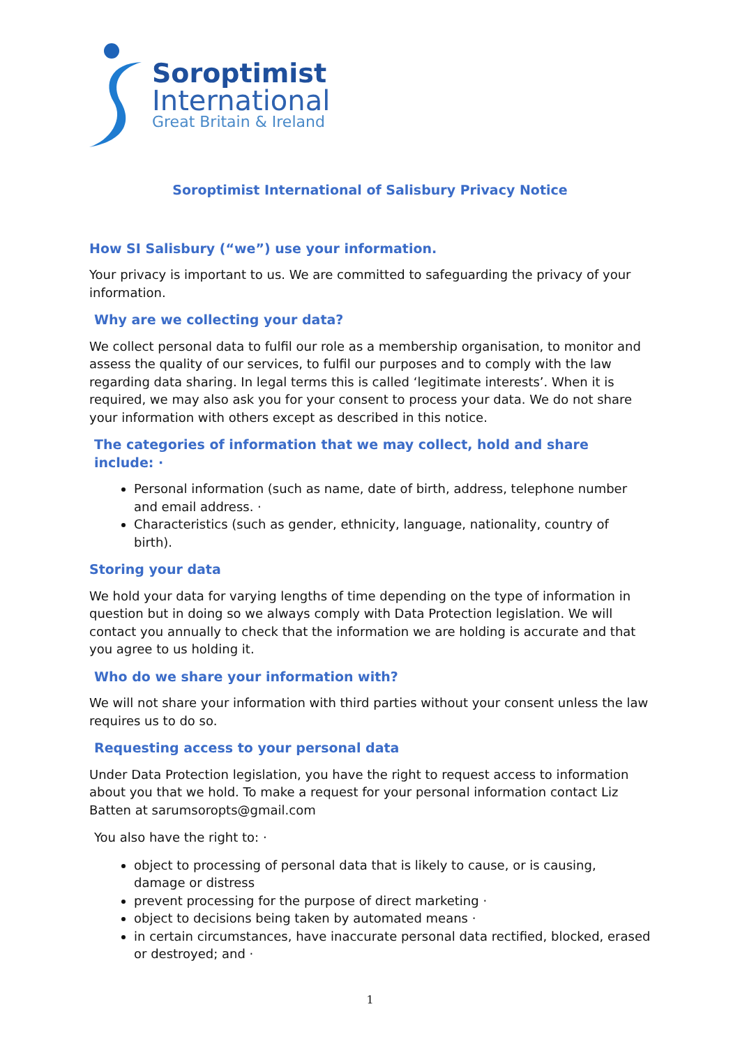Soroptimist
International
Great Britain & Ireland
Soroptimist International of Salisbury Privacy Notice
How SI Salisbury (“we”) use your information.
Your privacy is important to us. We are committed to safeguarding the privacy of your information.
Why are we collecting your data?
We collect personal data to fulfil our role as a membership organisation, to monitor and assess the quality of our services, to fulfil our purposes and to comply with the law regarding data sharing. In legal terms this is called ‘legitimate interests’. When it is required, we may also ask you for your consent to process your data. We do not share your information with others except as described in this notice.
The categories of information that we may collect, hold and share include: ·
Personal information (such as name, date of birth, address, telephone number and email address. ·
Characteristics (such as gender, ethnicity, language, nationality, country of birth).
Storing your data
We hold your data for varying lengths of time depending on the type of information in question but in doing so we always comply with Data Protection legislation. We will contact you annually to check that the information we are holding is accurate and that you agree to us holding it.
Who do we share your information with?
We will not share your information with third parties without your consent unless the law requires us to do so.
Requesting access to your personal data
Under Data Protection legislation, you have the right to request access to information about you that we hold. To make a request for your personal information contact Liz Batten at sarumsoropts@gmail.com
You also have the right to: ·
object to processing of personal data that is likely to cause, or is causing, damage or distress
prevent processing for the purpose of direct marketing ·
object to decisions being taken by automated means ·
in certain circumstances, have inaccurate personal data rectified, blocked, erased or destroyed; and ·
1